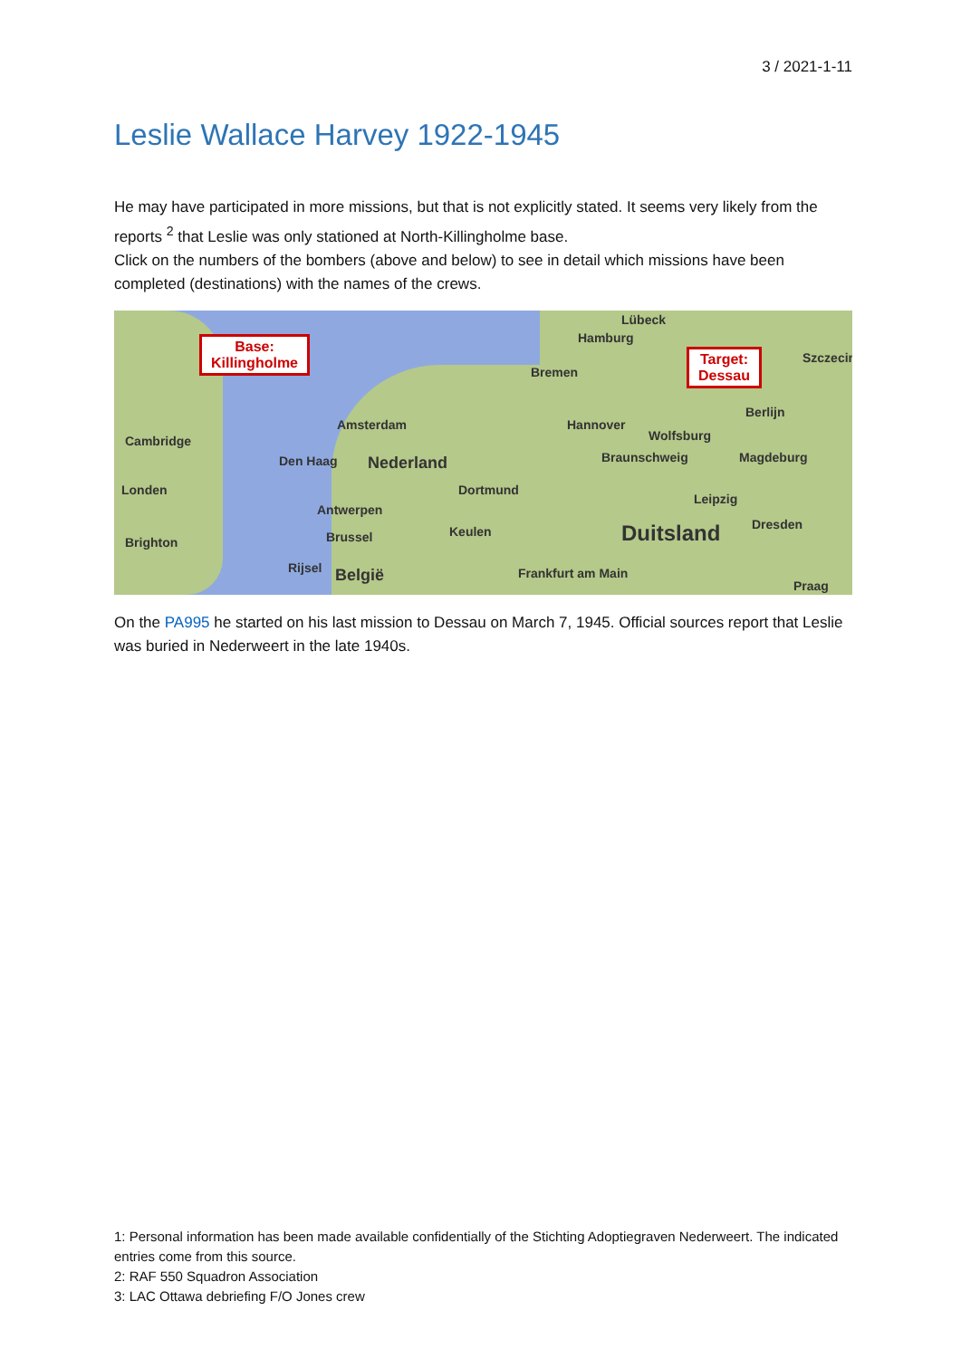3 / 2021-1-11
Leslie Wallace Harvey 1922-1945
He may have participated in more missions, but that is not explicitly stated. It seems very likely from the reports <sup>2</sup> that Leslie was only stationed at North-Killingholme base.
Click on the numbers of the bombers (above and below) to see in detail which missions have been completed (destinations) with the names of the crews.
Base:
Killingholme
Target:
Dessau
Cambridge
Londen
Brighton
Amsterdam
Den Haag Nederland
Antwerpen
Brussel
Rijsel België
Dortmund
Keulen
Frankfurt am Main
Duitsland
Hamburg
Lübeck
Bremen
Hannover
Wolfsburg
Braunschweig Magdeburg
Berlijn
Leipzig
Dresden
Szczecin
Praag
On the PA995 he started on his last mission to Dessau on March 7, 1945. Official sources report that Leslie was buried in Nederweert in the late 1940s.
1: Personal information has been made available confidentially of the Stichting Adoptiegraven Nederweert. The indicated entries come from this source.
2: RAF 550 Squadron Association
3: LAC Ottawa debriefing F/O Jones crew